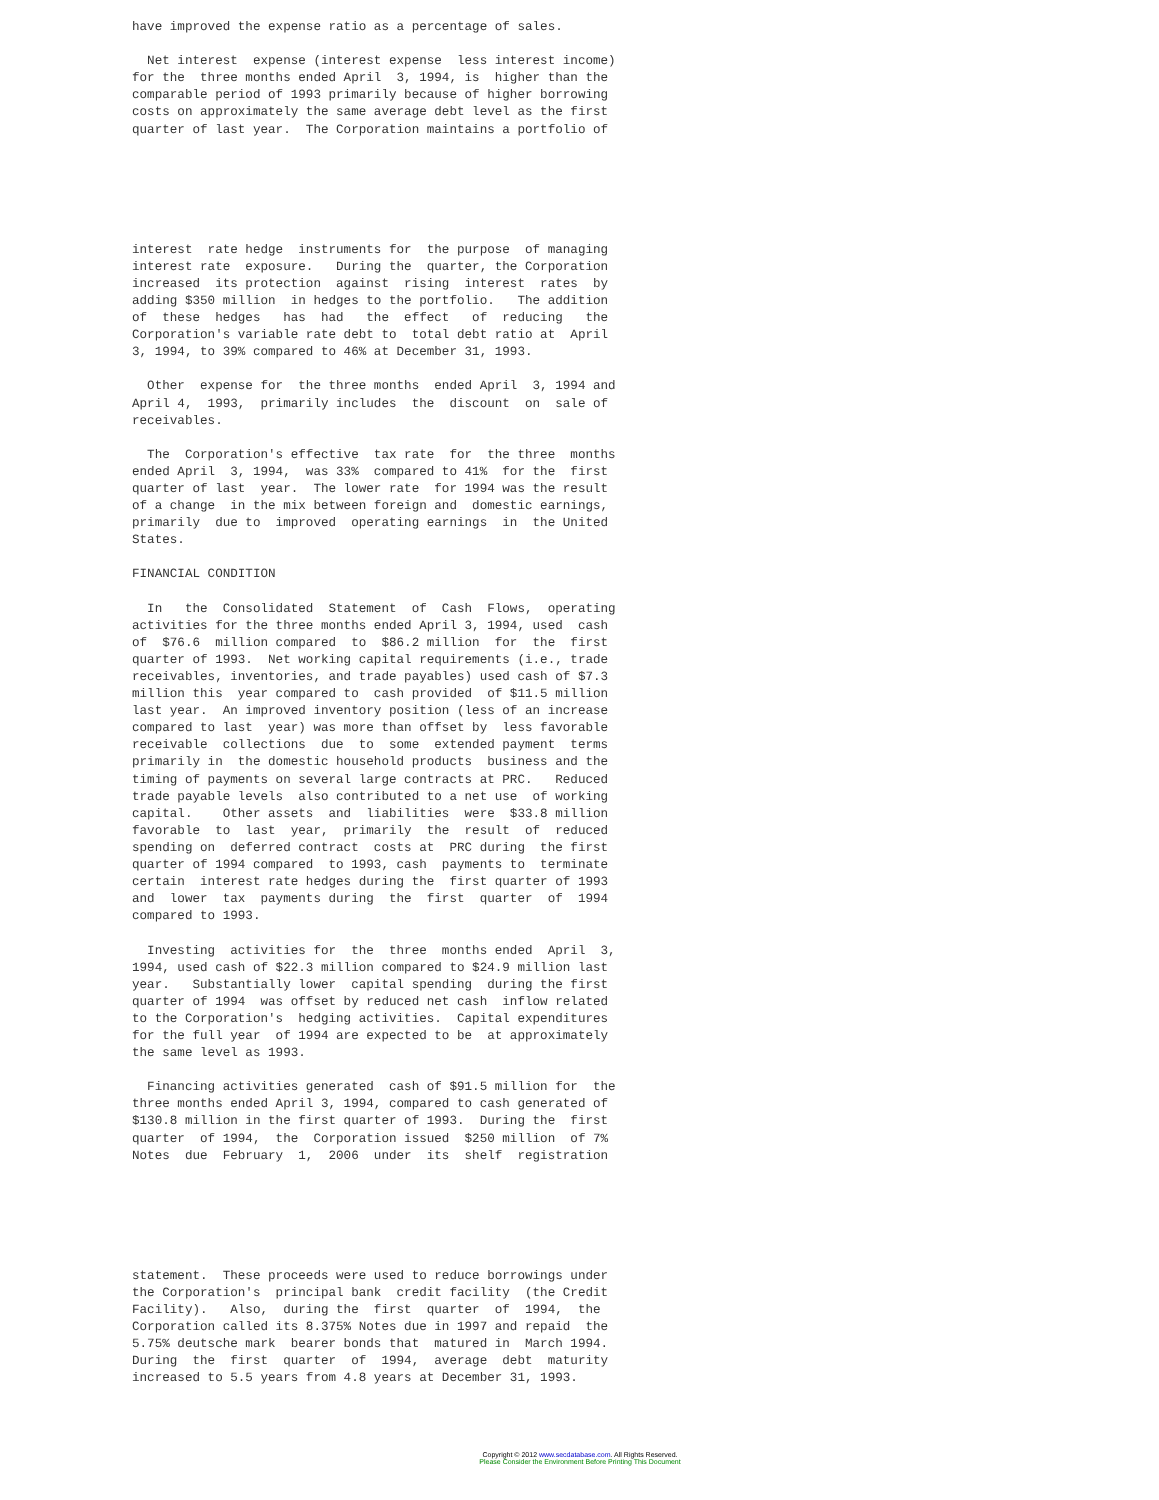have improved the expense ratio as a percentage of sales.

  Net interest  expense (interest expense  less interest income)
for the  three months ended April  3, 1994, is  higher than the
comparable period of 1993 primarily because of higher borrowing
costs on approximately the same average debt level as the first
quarter of last year.  The Corporation maintains a portfolio of
interest  rate hedge  instruments for  the purpose  of managing
interest rate  exposure.   During the  quarter, the Corporation
increased  its protection  against  rising  interest  rates  by
adding $350 million  in hedges to the portfolio.   The addition
of  these  hedges   has  had   the  effect   of  reducing   the
Corporation's variable rate debt to  total debt ratio at  April
3, 1994, to 39% compared to 46% at December 31, 1993.

  Other  expense for  the three months  ended April  3, 1994 and
April 4,  1993,  primarily includes  the  discount  on  sale of
receivables.

  The  Corporation's effective  tax rate  for  the three  months
ended April  3, 1994,  was 33%  compared to 41%  for the  first
quarter of last  year.  The lower rate  for 1994 was the result
of a change  in the mix between foreign and  domestic earnings,
primarily  due to  improved  operating earnings  in  the United
States.

FINANCIAL CONDITION

  In   the  Consolidated  Statement  of  Cash  Flows,  operating
activities for the three months ended April 3, 1994, used  cash
of  $76.6  million compared  to  $86.2 million  for  the  first
quarter of 1993.  Net working capital requirements (i.e., trade
receivables, inventories, and trade payables) used cash of $7.3
million this  year compared to  cash provided  of $11.5 million
last year.  An improved inventory position (less of an increase
compared to last  year) was more than offset by  less favorable
receivable  collections  due  to  some  extended payment  terms
primarily in  the domestic household products  business and the
timing of payments on several large contracts at PRC.   Reduced
trade payable levels  also contributed to a net use  of working
capital.    Other assets  and  liabilities  were  $33.8 million
favorable  to  last  year,  primarily  the  result  of  reduced
spending on  deferred contract  costs at  PRC during  the first
quarter of 1994 compared  to 1993, cash  payments to  terminate
certain  interest rate hedges during the  first quarter of 1993
and  lower  tax  payments during  the  first  quarter  of  1994
compared to 1993.

  Investing  activities for  the  three  months ended  April  3,
1994, used cash of $22.3 million compared to $24.9 million last
year.   Substantially lower  capital spending  during the first
quarter of 1994  was offset by reduced net cash  inflow related
to the Corporation's  hedging activities.  Capital expenditures
for the full year  of 1994 are expected to be  at approximately
the same level as 1993.

  Financing activities generated  cash of $91.5 million for  the
three months ended April 3, 1994, compared to cash generated of
$130.8 million in the first quarter of 1993.  During the  first
quarter  of 1994,  the  Corporation issued  $250 million  of 7%
Notes  due  February  1,  2006  under  its  shelf  registration
statement.  These proceeds were used to reduce borrowings under
the Corporation's  principal bank  credit facility  (the Credit
Facility).   Also,  during the  first  quarter  of  1994,  the
Corporation called its 8.375% Notes due in 1997 and repaid  the
5.75% deutsche mark  bearer bonds that  matured in  March 1994.
During  the  first  quarter  of  1994,  average  debt  maturity
increased to 5.5 years from 4.8 years at December 31, 1993.
Copyright © 2012 www.secdatabase.com. All Rights Reserved.
Please Consider the Environment Before Printing This Document